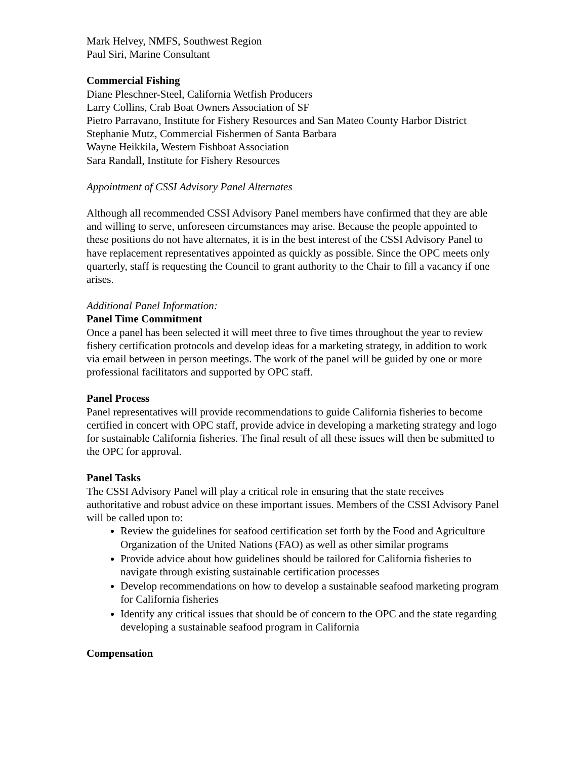Mark Helvey, NMFS, Southwest Region
Paul Siri, Marine Consultant
Commercial Fishing
Diane Pleschner-Steel, California Wetfish Producers
Larry Collins, Crab Boat Owners Association of SF
Pietro Parravano, Institute for Fishery Resources and San Mateo County Harbor District
Stephanie Mutz, Commercial Fishermen of Santa Barbara
Wayne Heikkila, Western Fishboat Association
Sara Randall, Institute for Fishery Resources
Appointment of CSSI Advisory Panel Alternates
Although all recommended CSSI Advisory Panel members have confirmed that they are able and willing to serve, unforeseen circumstances may arise. Because the people appointed to these positions do not have alternates, it is in the best interest of the CSSI Advisory Panel to have replacement representatives appointed as quickly as possible. Since the OPC meets only quarterly, staff is requesting the Council to grant authority to the Chair to fill a vacancy if one arises.
Additional Panel Information:
Panel Time Commitment
Once a panel has been selected it will meet three to five times throughout the year to review fishery certification protocols and develop ideas for a marketing strategy, in addition to work via email between in person meetings. The work of the panel will be guided by one or more professional facilitators and supported by OPC staff.
Panel Process
Panel representatives will provide recommendations to guide California fisheries to become certified in concert with OPC staff, provide advice in developing a marketing strategy and logo for sustainable California fisheries. The final result of all these issues will then be submitted to the OPC for approval.
Panel Tasks
The CSSI Advisory Panel will play a critical role in ensuring that the state receives authoritative and robust advice on these important issues. Members of the CSSI Advisory Panel will be called upon to:
Review the guidelines for seafood certification set forth by the Food and Agriculture Organization of the United Nations (FAO) as well as other similar programs
Provide advice about how guidelines should be tailored for California fisheries to navigate through existing sustainable certification processes
Develop recommendations on how to develop a sustainable seafood marketing program for California fisheries
Identify any critical issues that should be of concern to the OPC and the state regarding developing a sustainable seafood program in California
Compensation